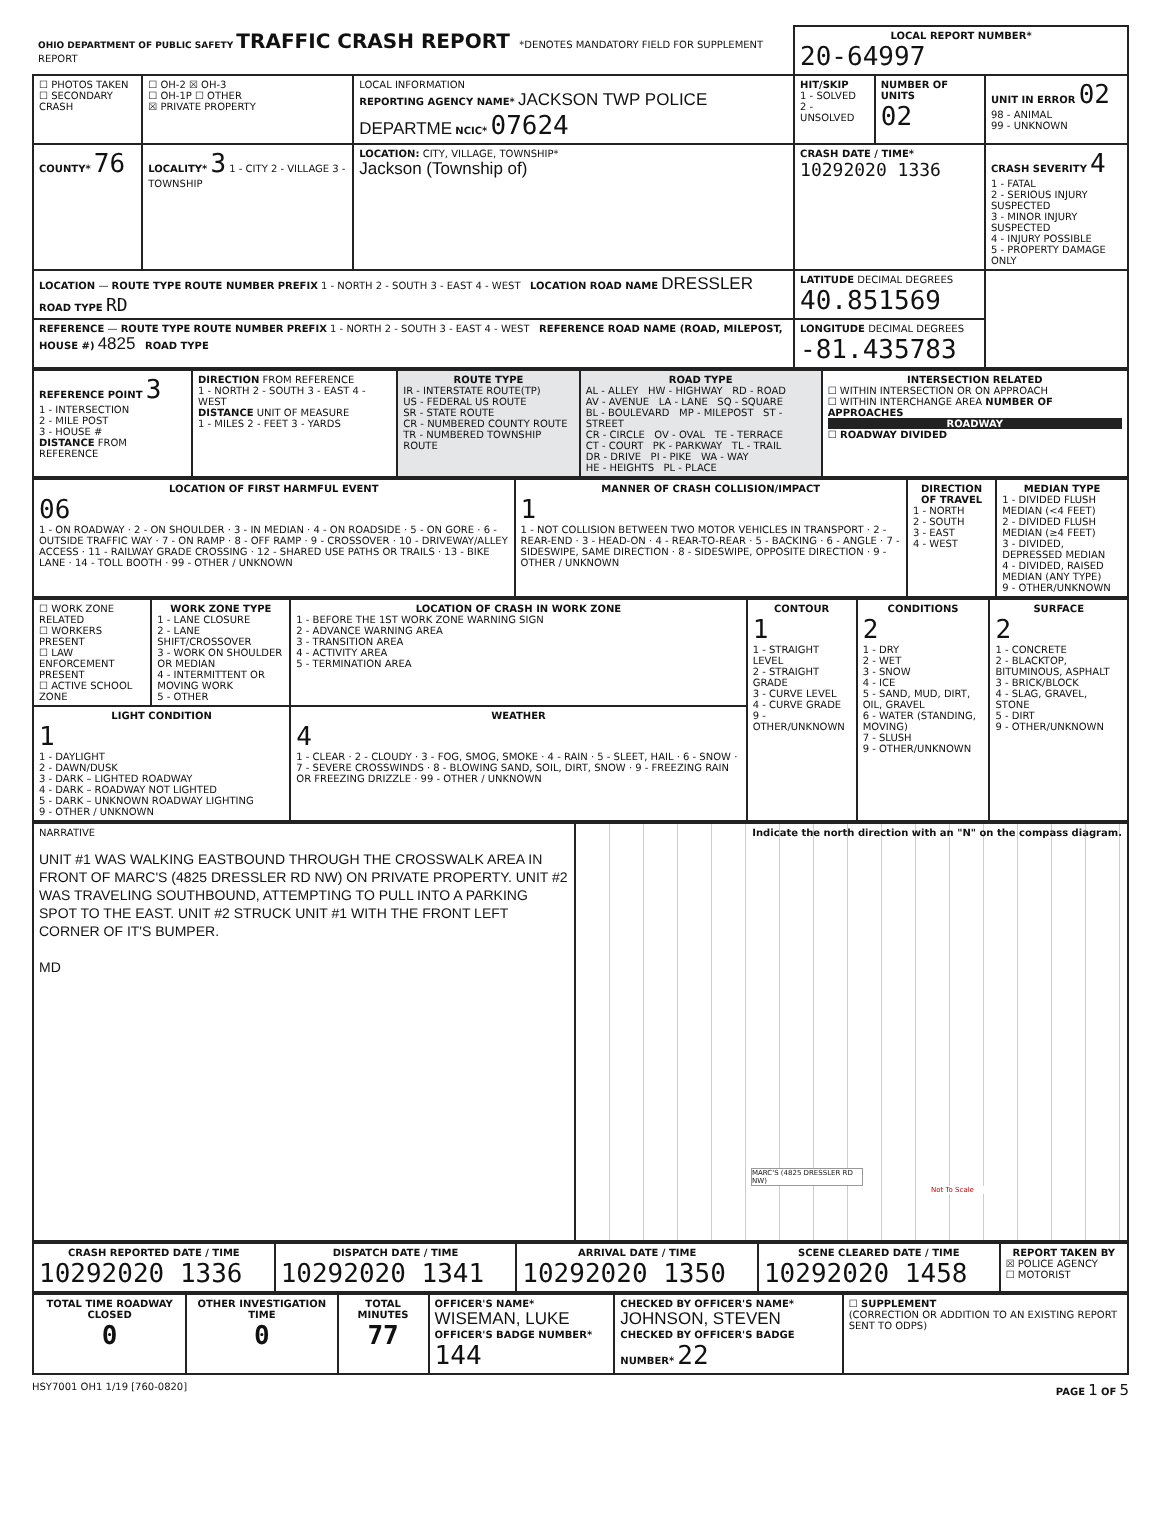| OHIO DEPARTMENT OF PUBLIC SAFETY TRAFFIC CRASH REPORT *DENOTES MANDATORY FIELD FOR SUPPLEMENT REPORT | | | LOCAL REPORT NUMBER* 20-64997 | | |
| ☐ PHOTOS TAKEN ☐ SECONDARY CRASH | ☐ OH-2 ☒ OH-3 ☐ OH-1P ☐ OTHER ☒ PRIVATE PROPERTY | LOCAL INFORMATION REPORTING AGENCY NAME* JACKSON TWP POLICE DEPARTME NCIC* 07624 | HIT/SKIP 1 - SOLVED 2 - UNSOLVED | NUMBER OF UNITS 02 | UNIT IN ERROR 02 98 - ANIMAL 99 - UNKNOWN |
| COUNTY* 76 | LOCALITY* 3 1 - CITY 2 - VILLAGE 3 - TOWNSHIP | LOCATION: CITY, VILLAGE, TOWNSHIP* Jackson (Township of) | CRASH DATE / TIME* 10292020 1336 | | CRASH SEVERITY 4 1 - FATAL 2 - SERIOUS INJURY SUSPECTED 3 - MINOR INJURY SUSPECTED 4 - INJURY POSSIBLE 5 - PROPERTY DAMAGE ONLY |
| LOCATION — ROUTE TYPE ROUTE NUMBER PREFIX 1 - NORTH 2 - SOUTH 3 - EAST 4 - WEST LOCATION ROAD NAME DRESSLER ROAD TYPE RD | | | LATITUDE DECIMAL DEGREES 40.851569 | | |
| REFERENCE — ROUTE TYPE ROUTE NUMBER PREFIX 1 - NORTH 2 - SOUTH 3 - EAST 4 - WEST REFERENCE ROAD NAME (ROAD, MILEPOST, HOUSE #) 4825 ROAD TYPE | | | LONGITUDE DECIMAL DEGREES -81.435783 | | |
| REFERENCE POINT 3 1 - INTERSECTION 2 - MILE POST 3 - HOUSE # DISTANCE FROM REFERENCE | DIRECTION FROM REFERENCE 1 - NORTH 2 - SOUTH 3 - EAST 4 - WEST DISTANCE UNIT OF MEASURE 1 - MILES 2 - FEET 3 - YARDS | ROUTE TYPE IR - INTERSTATE ROUTE(TP) US - FEDERAL US ROUTE SR - STATE ROUTE CR - NUMBERED COUNTY ROUTE TR - NUMBERED TOWNSHIP ROUTE | ROAD TYPE AL - ALLEY HW - HIGHWAY RD - ROAD AV - AVENUE LA - LANE SQ - SQUARE BL - BOULEVARD MP - MILEPOST ST - STREET CR - CIRCLE OV - OVAL TE - TERRACE CT - COURT PK - PARKWAY TL - TRAIL DR - DRIVE PI - PIKE WA - WAY HE - HEIGHTS PL - PLACE | INTERSECTION RELATED ☐ WITHIN INTERSECTION OR ON APPROACH ☐ WITHIN INTERCHANGE AREA NUMBER OF APPROACHES ROADWAY ☐ ROADWAY DIVIDED |
| LOCATION OF FIRST HARMFUL EVENT 06 1 - ON ROADWAY · 2 - ON SHOULDER · 3 - IN MEDIAN · 4 - ON ROADSIDE · 5 - ON GORE · 6 - OUTSIDE TRAFFIC WAY · 7 - ON RAMP · 8 - OFF RAMP · 9 - CROSSOVER · 10 - DRIVEWAY/ALLEY ACCESS · 11 - RAILWAY GRADE CROSSING · 12 - SHARED USE PATHS OR TRAILS · 13 - BIKE LANE · 14 - TOLL BOOTH · 99 - OTHER / UNKNOWN | MANNER OF CRASH COLLISION/IMPACT 1 1 - NOT COLLISION BETWEEN TWO MOTOR VEHICLES IN TRANSPORT · 2 - REAR-END · 3 - HEAD-ON · 4 - REAR-TO-REAR · 5 - BACKING · 6 - ANGLE · 7 - SIDESWIPE, SAME DIRECTION · 8 - SIDESWIPE, OPPOSITE DIRECTION · 9 - OTHER / UNKNOWN | DIRECTION OF TRAVEL 1 - NORTH 2 - SOUTH 3 - EAST 4 - WEST | MEDIAN TYPE 1 - DIVIDED FLUSH MEDIAN (<4 FEET) 2 - DIVIDED FLUSH MEDIAN (≥4 FEET) 3 - DIVIDED, DEPRESSED MEDIAN 4 - DIVIDED, RAISED MEDIAN (ANY TYPE) 9 - OTHER/UNKNOWN |
| ☐ WORK ZONE RELATED ☐ WORKERS PRESENT ☐ LAW ENFORCEMENT PRESENT ☐ ACTIVE SCHOOL ZONE | WORK ZONE TYPE 1 - LANE CLOSURE 2 - LANE SHIFT/CROSSOVER 3 - WORK ON SHOULDER OR MEDIAN 4 - INTERMITTENT OR MOVING WORK 5 - OTHER | LOCATION OF CRASH IN WORK ZONE 1 - BEFORE THE 1ST WORK ZONE WARNING SIGN 2 - ADVANCE WARNING AREA 3 - TRANSITION AREA 4 - ACTIVITY AREA 5 - TERMINATION AREA | CONTOUR 1 1 - STRAIGHT LEVEL 2 - STRAIGHT GRADE 3 - CURVE LEVEL 4 - CURVE GRADE 9 - OTHER/UNKNOWN | CONDITIONS 2 1 - DRY 2 - WET 3 - SNOW 4 - ICE 5 - SAND, MUD, DIRT, OIL, GRAVEL 6 - WATER (STANDING, MOVING) 7 - SLUSH 9 - OTHER/UNKNOWN | SURFACE 2 1 - CONCRETE 2 - BLACKTOP, BITUMINOUS, ASPHALT 3 - BRICK/BLOCK 4 - SLAG, GRAVEL, STONE 5 - DIRT 9 - OTHER/UNKNOWN |
| LIGHT CONDITION 1 1 - DAYLIGHT 2 - DAWN/DUSK 3 - DARK – LIGHTED ROADWAY 4 - DARK – ROADWAY NOT LIGHTED 5 - DARK – UNKNOWN ROADWAY LIGHTING 9 - OTHER / UNKNOWN | | WEATHER 4 1 - CLEAR · 2 - CLOUDY · 3 - FOG, SMOG, SMOKE · 4 - RAIN · 5 - SLEET, HAIL · 6 - SNOW · 7 - SEVERE CROSSWINDS · 8 - BLOWING SAND, SOIL, DIRT, SNOW · 9 - FREEZING RAIN OR FREEZING DRIZZLE · 99 - OTHER / UNKNOWN | | | |
| NARRATIVE UNIT #1 WAS WALKING EASTBOUND THROUGH THE CROSSWALK AREA IN FRONT OF MARC'S (4825 DRESSLER RD NW) ON PRIVATE PROPERTY. UNIT #2 WAS TRAVELING SOUTHBOUND, ATTEMPTING TO PULL INTO A PARKING SPOT TO THE EAST. UNIT #2 STRUCK UNIT #1 WITH THE FRONT LEFT CORNER OF IT'S BUMPER. MD | Indicate the north direction with an "N" on the compass diagram. MARC'S (4825 DRESSLER RD NW) Not To Scale |
| CRASH REPORTED DATE / TIME 10292020 1336 | DISPATCH DATE / TIME 10292020 1341 | ARRIVAL DATE / TIME 10292020 1350 | SCENE CLEARED DATE / TIME 10292020 1458 | REPORT TAKEN BY ☒ POLICE AGENCY ☐ MOTORIST |
| TOTAL TIME ROADWAY CLOSED 0 | OTHER INVESTIGATION TIME 0 | TOTAL MINUTES 77 | OFFICER'S NAME* WISEMAN, LUKE OFFICER'S BADGE NUMBER* 144 | CHECKED BY OFFICER'S NAME* JOHNSON, STEVEN CHECKED BY OFFICER'S BADGE NUMBER* 22 | ☐ SUPPLEMENT (CORRECTION OR ADDITION TO AN EXISTING REPORT SENT TO ODPS) |
HSY7001 OH1 1/19 [760-0820] PAGE 1 OF 5